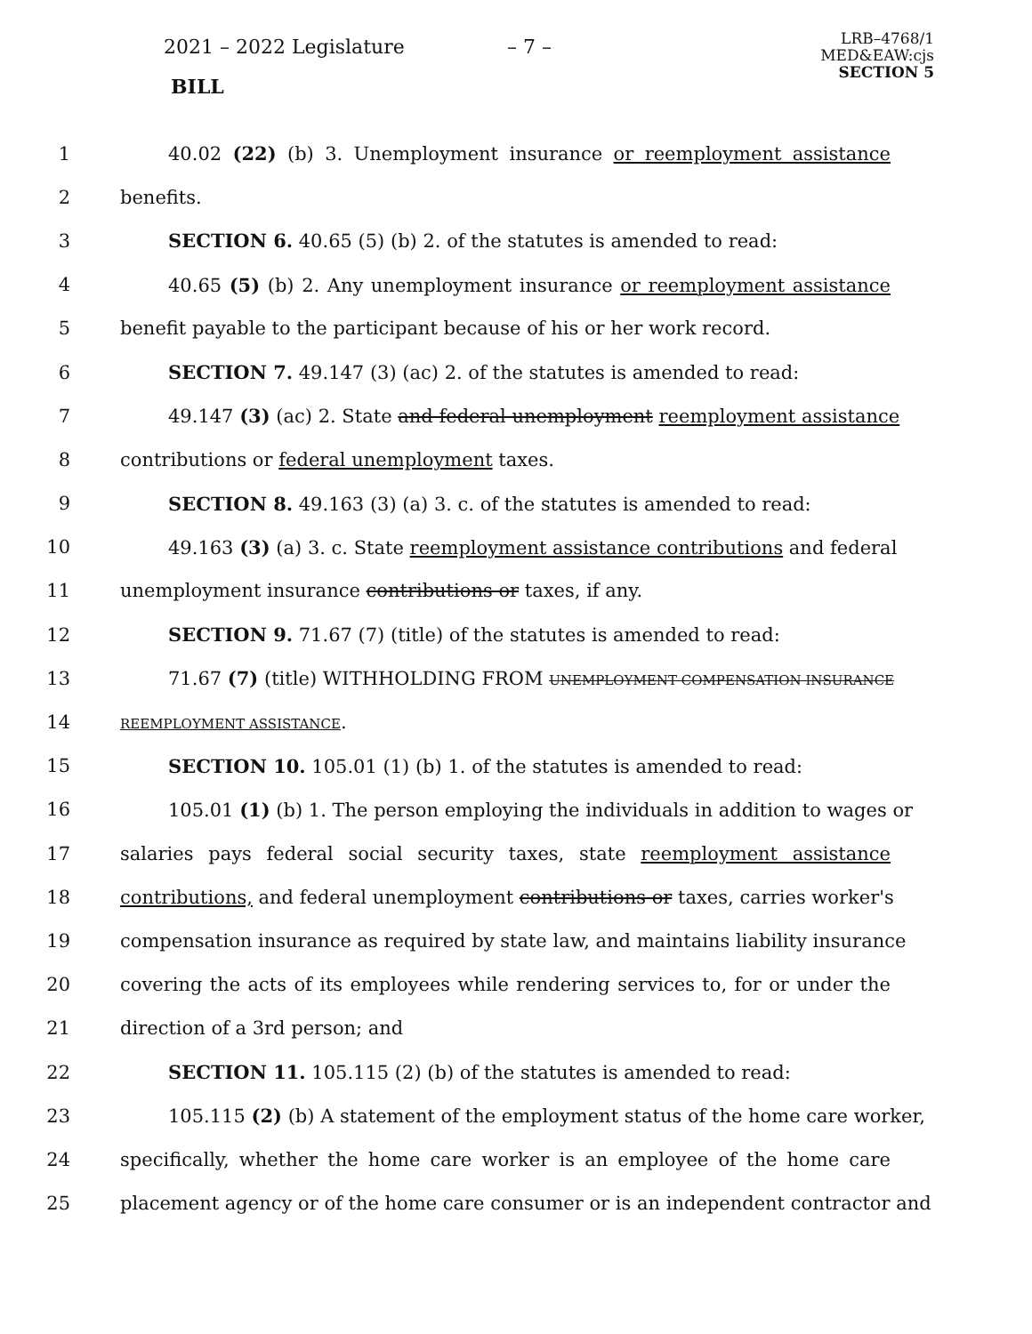2021 – 2022 Legislature – 7 –
LRB–4768/1
MED&EAW:cjs
SECTION 5
BILL
1 40.02 (22) (b) 3. Unemployment insurance or reemployment assistance
2 benefits.
3 SECTION 6. 40.65 (5) (b) 2. of the statutes is amended to read:
4 40.65 (5) (b) 2. Any unemployment insurance or reemployment assistance
5 benefit payable to the participant because of his or her work record.
6 SECTION 7. 49.147 (3) (ac) 2. of the statutes is amended to read:
7 49.147 (3) (ac) 2. State and federal unemployment reemployment assistance
8 contributions or federal unemployment taxes.
9 SECTION 8. 49.163 (3) (a) 3. c. of the statutes is amended to read:
10 49.163 (3) (a) 3. c. State reemployment assistance contributions and federal
11 unemployment insurance contributions or taxes, if any.
12 SECTION 9. 71.67 (7) (title) of the statutes is amended to read:
13 71.67 (7) (title) WITHHOLDING FROM UNEMPLOYMENT COMPENSATION INSURANCE
14
REEMPLOYMENT ASSISTANCE.
15 SECTION 10. 105.01 (1) (b) 1. of the statutes is amended to read:
16 105.01 (1) (b) 1. The person employing the individuals in addition to wages or
17 salaries pays federal social security taxes, state reemployment assistance
18 contributions, and federal unemployment contributions or taxes, carries worker's
19 compensation insurance as required by state law, and maintains liability insurance
20 covering the acts of its employees while rendering services to, for or under the
21 direction of a 3rd person; and
22 SECTION 11. 105.115 (2) (b) of the statutes is amended to read:
23 105.115 (2) (b) A statement of the employment status of the home care worker,
24 specifically, whether the home care worker is an employee of the home care
25 placement agency or of the home care consumer or is an independent contractor and